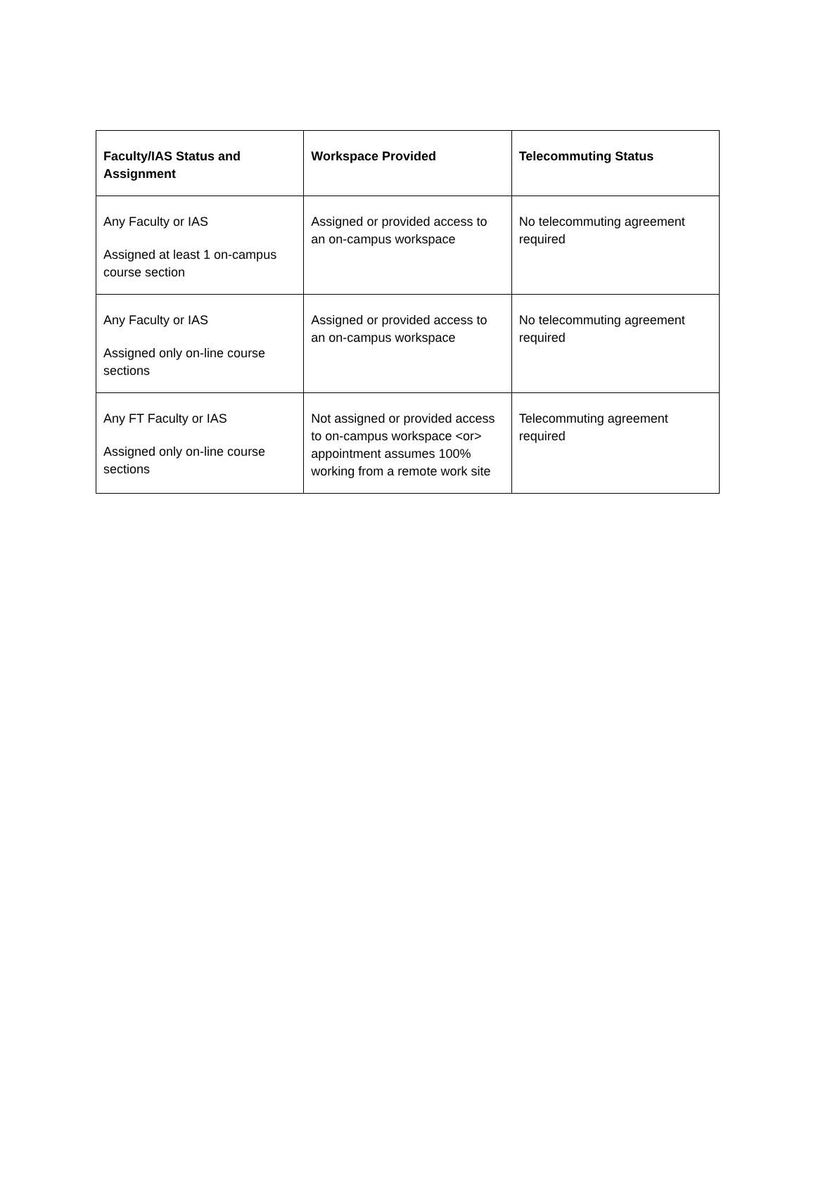| Faculty/IAS Status and Assignment | Workspace Provided | Telecommuting Status |
| --- | --- | --- |
| Any Faculty or IAS Assigned at least 1 on-campus course section | Assigned or provided access to an on-campus workspace | No telecommuting agreement required |
| Any Faculty or IAS Assigned only on-line course sections | Assigned or provided access to an on-campus workspace | No telecommuting agreement required |
| Any FT Faculty or IAS Assigned only on-line course sections | Not assigned or provided access to on-campus workspace <or> appointment assumes 100% working from a remote work site | Telecommuting agreement required |